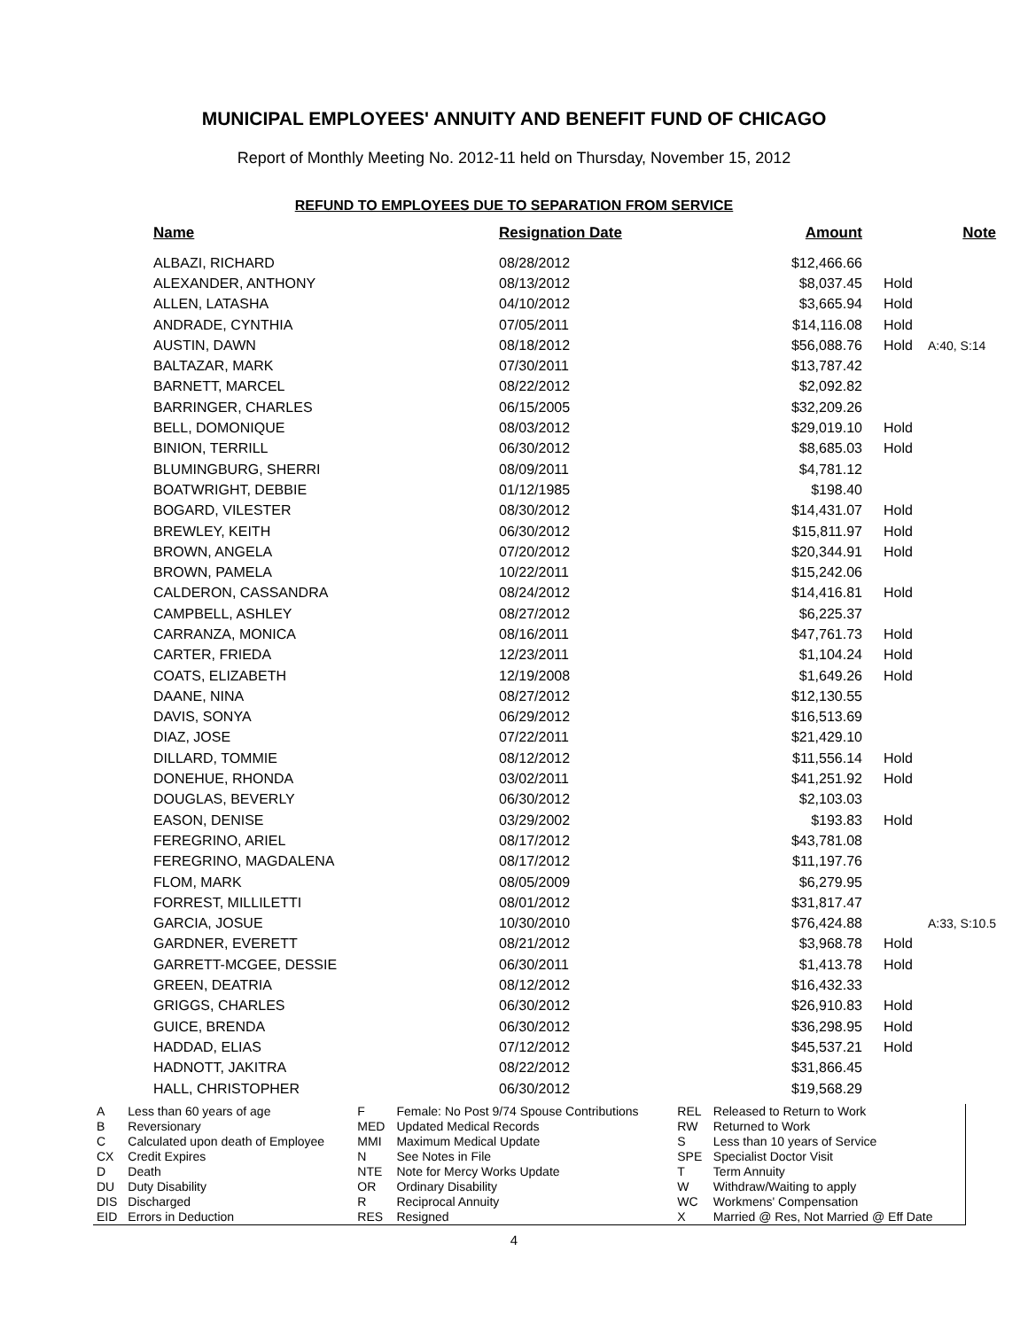MUNICIPAL EMPLOYEES' ANNUITY AND BENEFIT FUND OF CHICAGO
Report of Monthly Meeting No. 2012-11 held on Thursday, November 15, 2012
REFUND TO EMPLOYEES DUE TO SEPARATION FROM SERVICE
| Name | Resignation Date | Amount | Note | |
| --- | --- | --- | --- | --- |
| ALBAZI, RICHARD | 08/28/2012 | $12,466.66 | | |
| ALEXANDER, ANTHONY | 08/13/2012 | $8,037.45 | Hold | |
| ALLEN, LATASHA | 04/10/2012 | $3,665.94 | Hold | |
| ANDRADE, CYNTHIA | 07/05/2011 | $14,116.08 | Hold | |
| AUSTIN, DAWN | 08/18/2012 | $56,088.76 | Hold | A:40, S:14 |
| BALTAZAR, MARK | 07/30/2011 | $13,787.42 | | |
| BARNETT, MARCEL | 08/22/2012 | $2,092.82 | | |
| BARRINGER, CHARLES | 06/15/2005 | $32,209.26 | | |
| BELL, DOMONIQUE | 08/03/2012 | $29,019.10 | Hold | |
| BINION, TERRILL | 06/30/2012 | $8,685.03 | Hold | |
| BLUMINGBURG, SHERRI | 08/09/2011 | $4,781.12 | | |
| BOATWRIGHT, DEBBIE | 01/12/1985 | $198.40 | | |
| BOGARD, VILESTER | 08/30/2012 | $14,431.07 | Hold | |
| BREWLEY, KEITH | 06/30/2012 | $15,811.97 | Hold | |
| BROWN, ANGELA | 07/20/2012 | $20,344.91 | Hold | |
| BROWN, PAMELA | 10/22/2011 | $15,242.06 | | |
| CALDERON, CASSANDRA | 08/24/2012 | $14,416.81 | Hold | |
| CAMPBELL, ASHLEY | 08/27/2012 | $6,225.37 | | |
| CARRANZA, MONICA | 08/16/2011 | $47,761.73 | Hold | |
| CARTER, FRIEDA | 12/23/2011 | $1,104.24 | Hold | |
| COATS, ELIZABETH | 12/19/2008 | $1,649.26 | Hold | |
| DAANE, NINA | 08/27/2012 | $12,130.55 | | |
| DAVIS, SONYA | 06/29/2012 | $16,513.69 | | |
| DIAZ, JOSE | 07/22/2011 | $21,429.10 | | |
| DILLARD, TOMMIE | 08/12/2012 | $11,556.14 | Hold | |
| DONEHUE, RHONDA | 03/02/2011 | $41,251.92 | Hold | |
| DOUGLAS, BEVERLY | 06/30/2012 | $2,103.03 | | |
| EASON, DENISE | 03/29/2002 | $193.83 | Hold | |
| FEREGRINO, ARIEL | 08/17/2012 | $43,781.08 | | |
| FEREGRINO, MAGDALENA | 08/17/2012 | $11,197.76 | | |
| FLOM, MARK | 08/05/2009 | $6,279.95 | | |
| FORREST, MILLILETTI | 08/01/2012 | $31,817.47 | | |
| GARCIA, JOSUE | 10/30/2010 | $76,424.88 | | A:33, S:10.5 |
| GARDNER, EVERETT | 08/21/2012 | $3,968.78 | Hold | |
| GARRETT-MCGEE, DESSIE | 06/30/2011 | $1,413.78 | Hold | |
| GREEN, DEATRIA | 08/12/2012 | $16,432.33 | | |
| GRIGGS, CHARLES | 06/30/2012 | $26,910.83 | Hold | |
| GUICE, BRENDA | 06/30/2012 | $36,298.95 | Hold | |
| HADDAD, ELIAS | 07/12/2012 | $45,537.21 | Hold | |
| HADNOTT, JAKITRA | 08/22/2012 | $31,866.45 | | |
| HALL, CHRISTOPHER | 06/30/2012 | $19,568.29 | | |
| A B C CX D DU DIS EID | Less than 60 years of age Reversionary Calculated upon death of Employee Credit Expires Death Duty Disability Discharged Errors in Deduction | F MED MMI N NTE OR R RES | Female: No Post 9/74 Spouse Contributions Updated Medical Records Maximum Medical Update See Notes in File Note for Mercy Works Update Ordinary Disability Reciprocal Annuity Resigned | REL RW S SPE T W WC X | Released to Return to Work Returned to Work Less than 10 years of Service Specialist Doctor Visit Term Annuity Withdraw/Waiting to apply Workmens' Compensation Married @ Res, Not Married @ Eff Date |
4